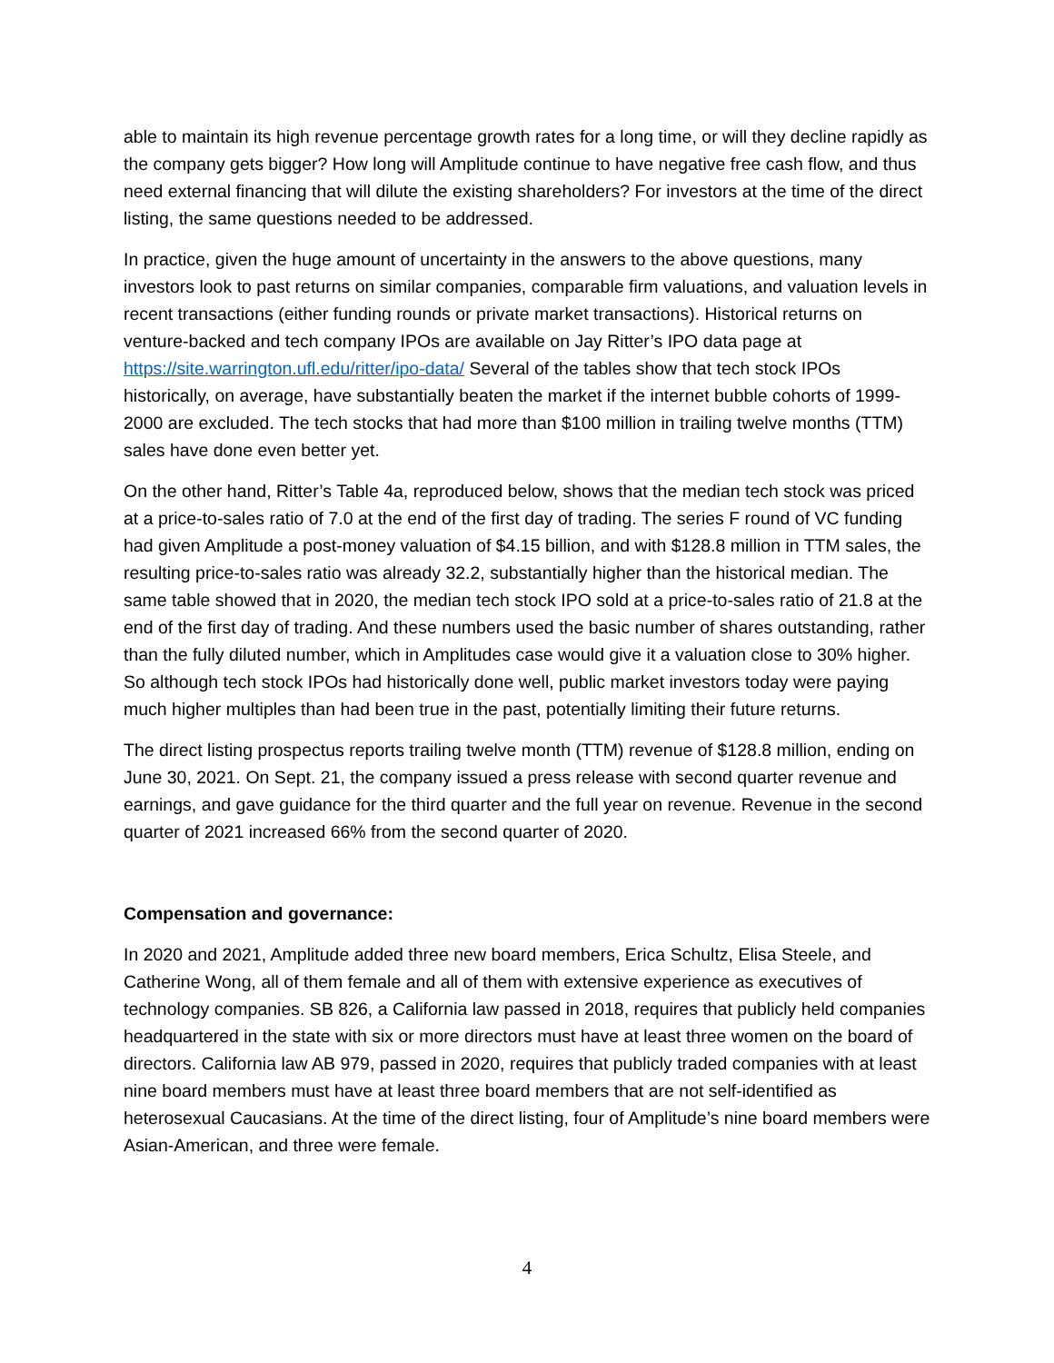able to maintain its high revenue percentage growth rates for a long time, or will they decline rapidly as the company gets bigger? How long will Amplitude continue to have negative free cash flow, and thus need external financing that will dilute the existing shareholders? For investors at the time of the direct listing, the same questions needed to be addressed.
In practice, given the huge amount of uncertainty in the answers to the above questions, many investors look to past returns on similar companies, comparable firm valuations, and valuation levels in recent transactions (either funding rounds or private market transactions). Historical returns on venture-backed and tech company IPOs are available on Jay Ritter’s IPO data page at https://site.warrington.ufl.edu/ritter/ipo-data/ Several of the tables show that tech stock IPOs historically, on average, have substantially beaten the market if the internet bubble cohorts of 1999-2000 are excluded. The tech stocks that had more than $100 million in trailing twelve months (TTM) sales have done even better yet.
On the other hand, Ritter’s Table 4a, reproduced below, shows that the median tech stock was priced at a price-to-sales ratio of 7.0 at the end of the first day of trading. The series F round of VC funding had given Amplitude a post-money valuation of $4.15 billion, and with $128.8 million in TTM sales, the resulting price-to-sales ratio was already 32.2, substantially higher than the historical median. The same table showed that in 2020, the median tech stock IPO sold at a price-to-sales ratio of 21.8 at the end of the first day of trading. And these numbers used the basic number of shares outstanding, rather than the fully diluted number, which in Amplitudes case would give it a valuation close to 30% higher. So although tech stock IPOs had historically done well, public market investors today were paying much higher multiples than had been true in the past, potentially limiting their future returns.
The direct listing prospectus reports trailing twelve month (TTM) revenue of $128.8 million, ending on June 30, 2021. On Sept. 21, the company issued a press release with second quarter revenue and earnings, and gave guidance for the third quarter and the full year on revenue. Revenue in the second quarter of 2021 increased 66% from the second quarter of 2020.
Compensation and governance:
In 2020 and 2021, Amplitude added three new board members, Erica Schultz, Elisa Steele, and Catherine Wong, all of them female and all of them with extensive experience as executives of technology companies. SB 826, a California law passed in 2018, requires that publicly held companies headquartered in the state with six or more directors must have at least three women on the board of directors. California law AB 979, passed in 2020, requires that publicly traded companies with at least nine board members must have at least three board members that are not self-identified as heterosexual Caucasians. At the time of the direct listing, four of Amplitude’s nine board members were Asian-American, and three were female.
4